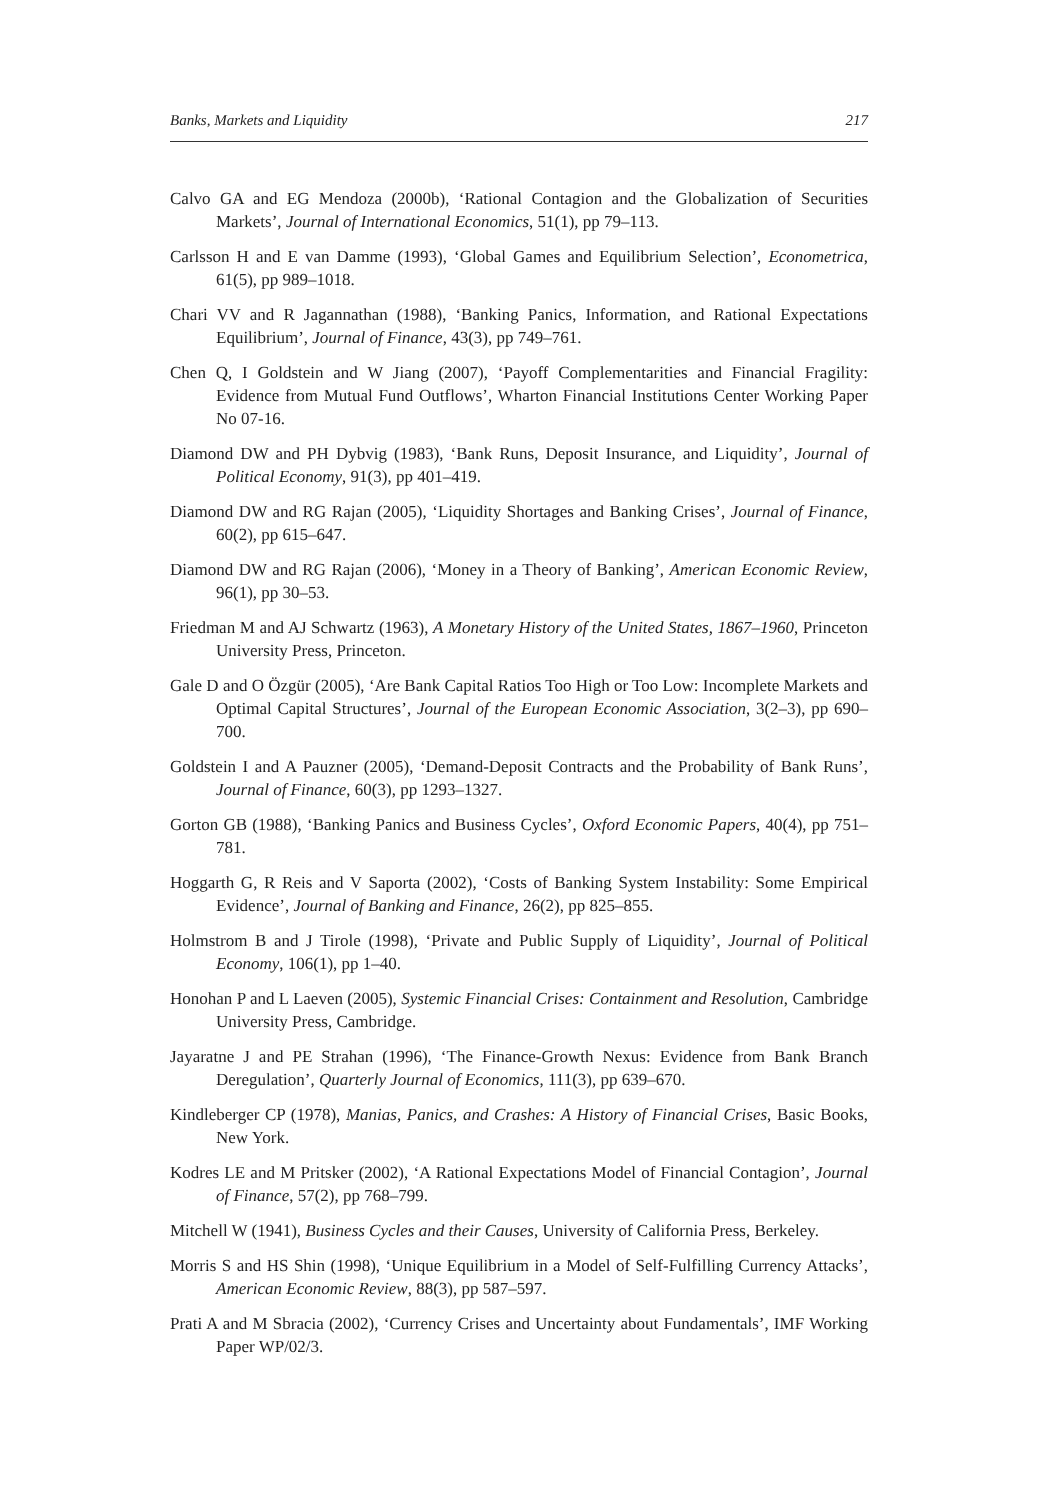Banks, Markets and Liquidity 217
Calvo GA and EG Mendoza (2000b), ‘Rational Contagion and the Globalization of Securities Markets’, Journal of International Economics, 51(1), pp 79–113.
Carlsson H and E van Damme (1993), ‘Global Games and Equilibrium Selection’, Econometrica, 61(5), pp 989–1018.
Chari VV and R Jagannathan (1988), ‘Banking Panics, Information, and Rational Expectations Equilibrium’, Journal of Finance, 43(3), pp 749–761.
Chen Q, I Goldstein and W Jiang (2007), ‘Payoff Complementarities and Financial Fragility: Evidence from Mutual Fund Outflows’, Wharton Financial Institutions Center Working Paper No 07-16.
Diamond DW and PH Dybvig (1983), ‘Bank Runs, Deposit Insurance, and Liquidity’, Journal of Political Economy, 91(3), pp 401–419.
Diamond DW and RG Rajan (2005), ‘Liquidity Shortages and Banking Crises’, Journal of Finance, 60(2), pp 615–647.
Diamond DW and RG Rajan (2006), ‘Money in a Theory of Banking’, American Economic Review, 96(1), pp 30–53.
Friedman M and AJ Schwartz (1963), A Monetary History of the United States, 1867–1960, Princeton University Press, Princeton.
Gale D and O Özgür (2005), ‘Are Bank Capital Ratios Too High or Too Low: Incomplete Markets and Optimal Capital Structures’, Journal of the European Economic Association, 3(2–3), pp 690–700.
Goldstein I and A Pauzner (2005), ‘Demand-Deposit Contracts and the Probability of Bank Runs’, Journal of Finance, 60(3), pp 1293–1327.
Gorton GB (1988), ‘Banking Panics and Business Cycles’, Oxford Economic Papers, 40(4), pp 751–781.
Hoggarth G, R Reis and V Saporta (2002), ‘Costs of Banking System Instability: Some Empirical Evidence’, Journal of Banking and Finance, 26(2), pp 825–855.
Holmstrom B and J Tirole (1998), ‘Private and Public Supply of Liquidity’, Journal of Political Economy, 106(1), pp 1–40.
Honohan P and L Laeven (2005), Systemic Financial Crises: Containment and Resolution, Cambridge University Press, Cambridge.
Jayaratne J and PE Strahan (1996), ‘The Finance-Growth Nexus: Evidence from Bank Branch Deregulation’, Quarterly Journal of Economics, 111(3), pp 639–670.
Kindleberger CP (1978), Manias, Panics, and Crashes: A History of Financial Crises, Basic Books, New York.
Kodres LE and M Pritsker (2002), ‘A Rational Expectations Model of Financial Contagion’, Journal of Finance, 57(2), pp 768–799.
Mitchell W (1941), Business Cycles and their Causes, University of California Press, Berkeley.
Morris S and HS Shin (1998), ‘Unique Equilibrium in a Model of Self-Fulfilling Currency Attacks’, American Economic Review, 88(3), pp 587–597.
Prati A and M Sbracia (2002), ‘Currency Crises and Uncertainty about Fundamentals’, IMF Working Paper WP/02/3.